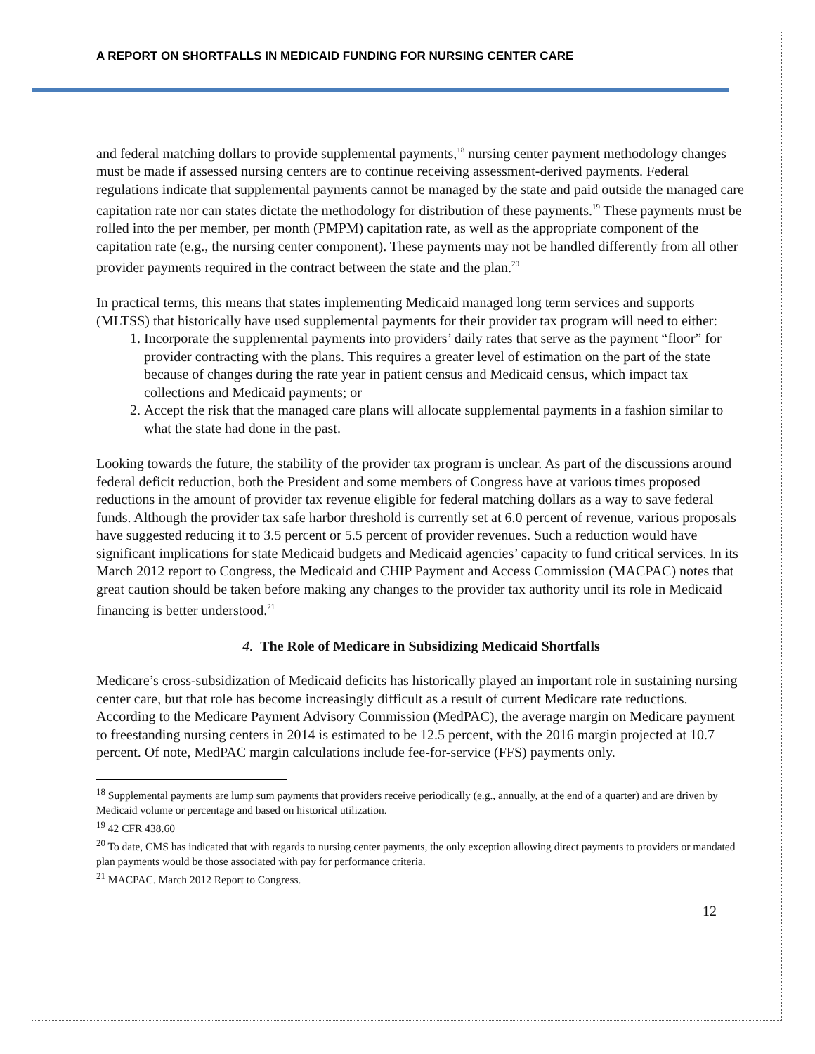A REPORT ON SHORTFALLS IN MEDICAID FUNDING FOR NURSING CENTER CARE
and federal matching dollars to provide supplemental payments,<sup>18</sup> nursing center payment methodology changes must be made if assessed nursing centers are to continue receiving assessment-derived payments. Federal regulations indicate that supplemental payments cannot be managed by the state and paid outside the managed care capitation rate nor can states dictate the methodology for distribution of these payments.<sup>19</sup> These payments must be rolled into the per member, per month (PMPM) capitation rate, as well as the appropriate component of the capitation rate (e.g., the nursing center component). These payments may not be handled differently from all other provider payments required in the contract between the state and the plan.<sup>20</sup>
In practical terms, this means that states implementing Medicaid managed long term services and supports (MLTSS) that historically have used supplemental payments for their provider tax program will need to either:
1. Incorporate the supplemental payments into providers’ daily rates that serve as the payment “floor” for provider contracting with the plans. This requires a greater level of estimation on the part of the state because of changes during the rate year in patient census and Medicaid census, which impact tax collections and Medicaid payments; or
2. Accept the risk that the managed care plans will allocate supplemental payments in a fashion similar to what the state had done in the past.
Looking towards the future, the stability of the provider tax program is unclear. As part of the discussions around federal deficit reduction, both the President and some members of Congress have at various times proposed reductions in the amount of provider tax revenue eligible for federal matching dollars as a way to save federal funds. Although the provider tax safe harbor threshold is currently set at 6.0 percent of revenue, various proposals have suggested reducing it to 3.5 percent or 5.5 percent of provider revenues. Such a reduction would have significant implications for state Medicaid budgets and Medicaid agencies’ capacity to fund critical services. In its March 2012 report to Congress, the Medicaid and CHIP Payment and Access Commission (MACPAC) notes that great caution should be taken before making any changes to the provider tax authority until its role in Medicaid financing is better understood.<sup>21</sup>
4. The Role of Medicare in Subsidizing Medicaid Shortfalls
Medicare’s cross-subsidization of Medicaid deficits has historically played an important role in sustaining nursing center care, but that role has become increasingly difficult as a result of current Medicare rate reductions. According to the Medicare Payment Advisory Commission (MedPAC), the average margin on Medicare payment to freestanding nursing centers in 2014 is estimated to be 12.5 percent, with the 2016 margin projected at 10.7 percent. Of note, MedPAC margin calculations include fee-for-service (FFS) payments only.
<sup>18</sup> Supplemental payments are lump sum payments that providers receive periodically (e.g., annually, at the end of a quarter) and are driven by Medicaid volume or percentage and based on historical utilization.
<sup>19</sup> 42 CFR 438.60
<sup>20</sup> To date, CMS has indicated that with regards to nursing center payments, the only exception allowing direct payments to providers or mandated plan payments would be those associated with pay for performance criteria.
<sup>21</sup> MACPAC. March 2012 Report to Congress.
12